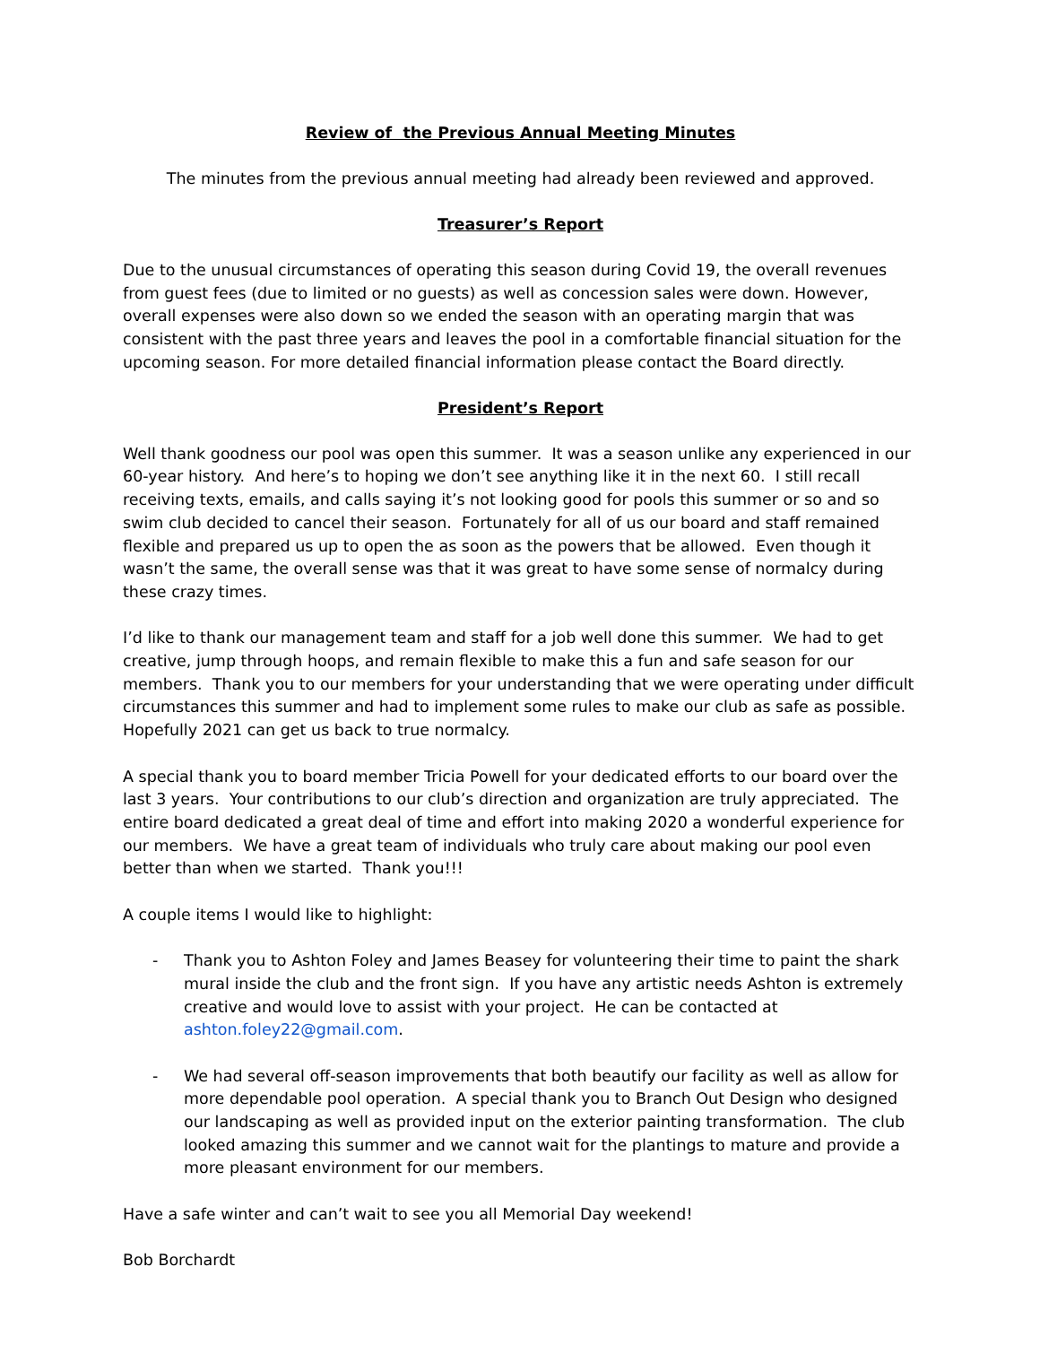Review of the Previous Annual Meeting Minutes
The minutes from the previous annual meeting had already been reviewed and approved.
Treasurer’s Report
Due to the unusual circumstances of operating this season during Covid 19, the overall revenues from guest fees (due to limited or no guests) as well as concession sales were down. However, overall expenses were also down so we ended the season with an operating margin that was consistent with the past three years and leaves the pool in a comfortable financial situation for the upcoming season. For more detailed financial information please contact the Board directly.
President’s Report
Well thank goodness our pool was open this summer. It was a season unlike any experienced in our 60-year history. And here’s to hoping we don’t see anything like it in the next 60. I still recall receiving texts, emails, and calls saying it’s not looking good for pools this summer or so and so swim club decided to cancel their season. Fortunately for all of us our board and staff remained flexible and prepared us up to open the as soon as the powers that be allowed. Even though it wasn’t the same, the overall sense was that it was great to have some sense of normalcy during these crazy times.
I’d like to thank our management team and staff for a job well done this summer. We had to get creative, jump through hoops, and remain flexible to make this a fun and safe season for our members. Thank you to our members for your understanding that we were operating under difficult circumstances this summer and had to implement some rules to make our club as safe as possible. Hopefully 2021 can get us back to true normalcy.
A special thank you to board member Tricia Powell for your dedicated efforts to our board over the last 3 years. Your contributions to our club’s direction and organization are truly appreciated. The entire board dedicated a great deal of time and effort into making 2020 a wonderful experience for our members. We have a great team of individuals who truly care about making our pool even better than when we started. Thank you!!!
A couple items I would like to highlight:
- Thank you to Ashton Foley and James Beasey for volunteering their time to paint the shark mural inside the club and the front sign. If you have any artistic needs Ashton is extremely creative and would love to assist with your project. He can be contacted at ashton.foley22@gmail.com.
- We had several off-season improvements that both beautify our facility as well as allow for more dependable pool operation. A special thank you to Branch Out Design who designed our landscaping as well as provided input on the exterior painting transformation. The club looked amazing this summer and we cannot wait for the plantings to mature and provide a more pleasant environment for our members.
Have a safe winter and can’t wait to see you all Memorial Day weekend!
Bob Borchardt